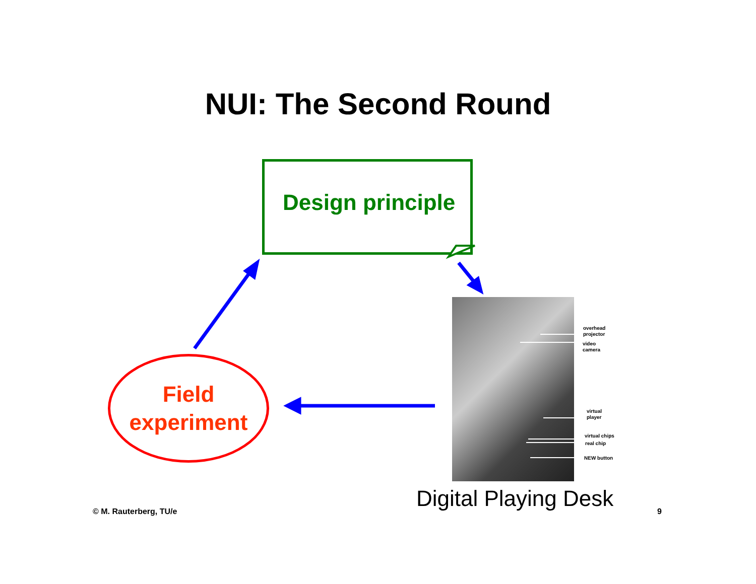NUI: The Second Round
Design principle
Field
experiment
overhead
projector
video
camera
virtual
player
virtual chips
real chip
NEW button
Digital Playing Desk
© M. Rauterberg, TU/e 9